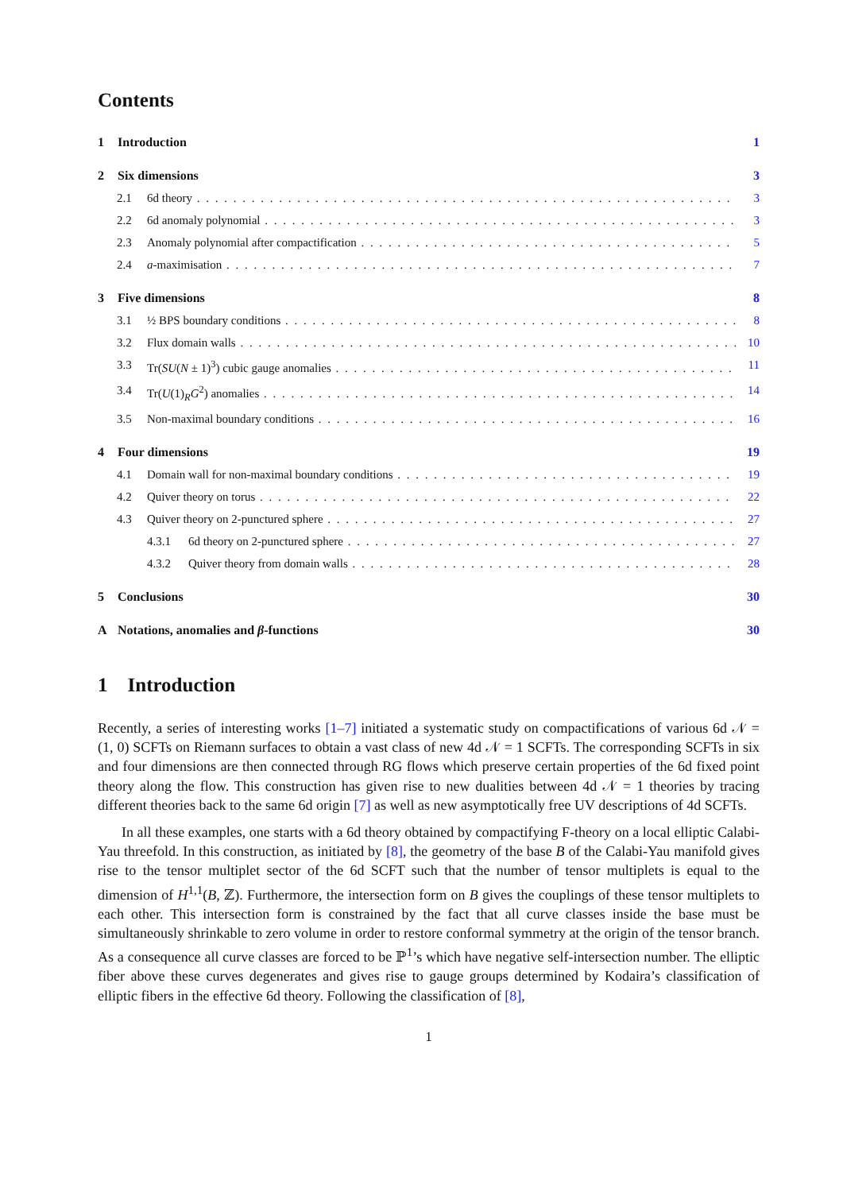Contents
1 Introduction 1
2 Six dimensions 3
2.1 6d theory 3
2.2 6d anomaly polynomial 3
2.3 Anomaly polynomial after compactification 5
2.4 a-maximisation 7
3 Five dimensions 8
3.1 ½ BPS boundary conditions 8
3.2 Flux domain walls 10
3.3 Tr(SU(N ± 1)<sup>3</sup>) cubic gauge anomalies 11
3.4 Tr(U(1)<sub>R</sub>G<sup>2</sup>) anomalies 14
3.5 Non-maximal boundary conditions 16
4 Four dimensions 19
4.1 Domain wall for non-maximal boundary conditions 19
4.2 Quiver theory on torus 22
4.3 Quiver theory on 2-punctured sphere 27
4.3.1 6d theory on 2-punctured sphere 27
4.3.2 Quiver theory from domain walls 28
5 Conclusions 30
A Notations, anomalies and β-functions 30
1 Introduction
Recently, a series of interesting works [1–7] initiated a systematic study on compactifications of various 6d 𝒩 = (1, 0) SCFTs on Riemann surfaces to obtain a vast class of new 4d 𝒩 = 1 SCFTs. The corresponding SCFTs in six and four dimensions are then connected through RG flows which preserve certain properties of the 6d fixed point theory along the flow. This construction has given rise to new dualities between 4d 𝒩 = 1 theories by tracing different theories back to the same 6d origin [7] as well as new asymptotically free UV descriptions of 4d SCFTs.
In all these examples, one starts with a 6d theory obtained by compactifying F-theory on a local elliptic Calabi-Yau threefold. In this construction, as initiated by [8], the geometry of the base B of the Calabi-Yau manifold gives rise to the tensor multiplet sector of the 6d SCFT such that the number of tensor multiplets is equal to the dimension of H<sup>1,1</sup>(B, ℤ). Furthermore, the intersection form on B gives the couplings of these tensor multiplets to each other. This intersection form is constrained by the fact that all curve classes inside the base must be simultaneously shrinkable to zero volume in order to restore conformal symmetry at the origin of the tensor branch. As a consequence all curve classes are forced to be ℙ<sup>1</sup>’s which have negative self-intersection number. The elliptic fiber above these curves degenerates and gives rise to gauge groups determined by Kodaira’s classification of elliptic fibers in the effective 6d theory. Following the classification of [8],
1